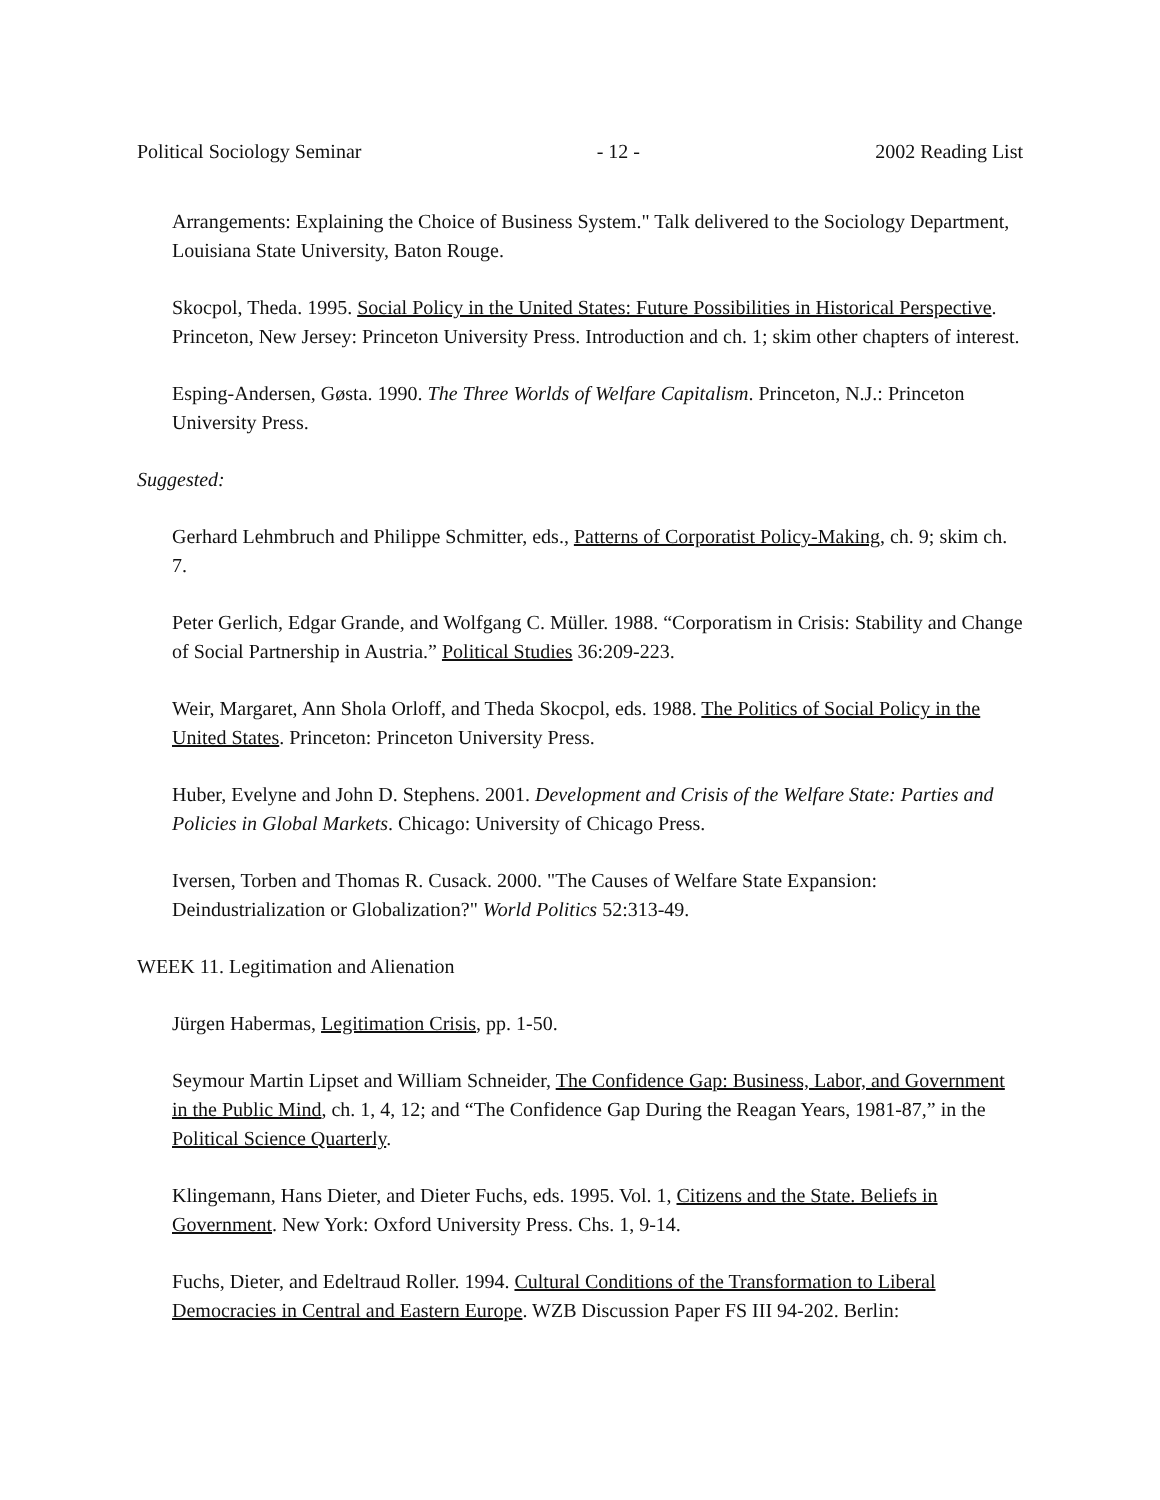Political Sociology Seminar - 12 - 2002 Reading List
Arrangements: Explaining the Choice of Business System." Talk delivered to the Sociology Department, Louisiana State University, Baton Rouge.
Skocpol, Theda. 1995. Social Policy in the United States: Future Possibilities in Historical Perspective. Princeton, New Jersey: Princeton University Press. Introduction and ch. 1; skim other chapters of interest.
Esping-Andersen, Gøsta. 1990. The Three Worlds of Welfare Capitalism. Princeton, N.J.: Princeton University Press.
Suggested:
Gerhard Lehmbruch and Philippe Schmitter, eds., Patterns of Corporatist Policy-Making, ch. 9; skim ch. 7.
Peter Gerlich, Edgar Grande, and Wolfgang C. Müller. 1988. “Corporatism in Crisis: Stability and Change of Social Partnership in Austria.” Political Studies 36:209-223.
Weir, Margaret, Ann Shola Orloff, and Theda Skocpol, eds. 1988. The Politics of Social Policy in the United States. Princeton: Princeton University Press.
Huber, Evelyne and John D. Stephens. 2001. Development and Crisis of the Welfare State: Parties and Policies in Global Markets. Chicago: University of Chicago Press.
Iversen, Torben and Thomas R. Cusack. 2000. "The Causes of Welfare State Expansion: Deindustrialization or Globalization?" World Politics 52:313-49.
WEEK 11. Legitimation and Alienation
Jürgen Habermas, Legitimation Crisis, pp. 1-50.
Seymour Martin Lipset and William Schneider, The Confidence Gap: Business, Labor, and Government in the Public Mind, ch. 1, 4, 12; and “The Confidence Gap During the Reagan Years, 1981-87,” in the Political Science Quarterly.
Klingemann, Hans Dieter, and Dieter Fuchs, eds. 1995. Vol. 1, Citizens and the State. Beliefs in Government. New York: Oxford University Press. Chs. 1, 9-14.
Fuchs, Dieter, and Edeltraud Roller. 1994. Cultural Conditions of the Transformation to Liberal Democracies in Central and Eastern Europe. WZB Discussion Paper FS III 94-202. Berlin: